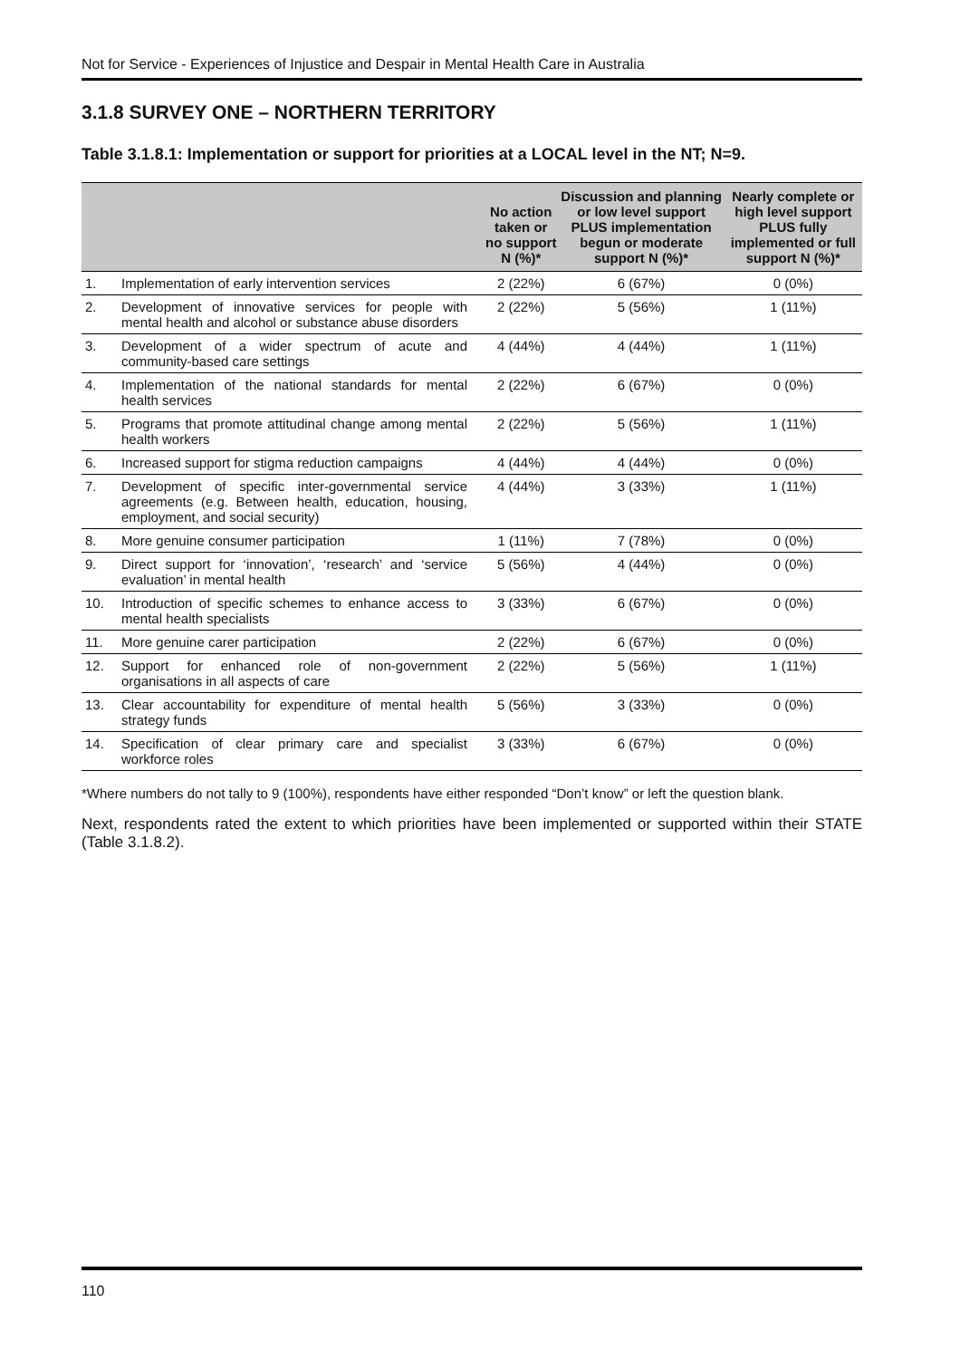Not for Service - Experiences of Injustice and Despair in Mental Health Care in Australia
3.1.8 SURVEY ONE – NORTHERN TERRITORY
Table 3.1.8.1: Implementation or support for priorities at a LOCAL level in the NT; N=9.
| | | No action taken or no support N (%)* | Discussion and planning or low level support PLUS implementation begun or moderate support N (%)* | Nearly complete or high level support PLUS fully implemented or full support N (%)* |
| --- | --- | --- | --- | --- |
| 1. | Implementation of early intervention services | 2 (22%) | 6 (67%) | 0 (0%) |
| 2. | Development of innovative services for people with mental health and alcohol or substance abuse disorders | 2 (22%) | 5 (56%) | 1 (11%) |
| 3. | Development of a wider spectrum of acute and community-based care settings | 4 (44%) | 4 (44%) | 1 (11%) |
| 4. | Implementation of the national standards for mental health services | 2 (22%) | 6 (67%) | 0 (0%) |
| 5. | Programs that promote attitudinal change among mental health workers | 2 (22%) | 5 (56%) | 1 (11%) |
| 6. | Increased support for stigma reduction campaigns | 4 (44%) | 4 (44%) | 0 (0%) |
| 7. | Development of specific inter-governmental service agreements (e.g. Between health, education, housing, employment, and social security) | 4 (44%) | 3 (33%) | 1 (11%) |
| 8. | More genuine consumer participation | 1 (11%) | 7 (78%) | 0 (0%) |
| 9. | Direct support for ‘innovation’, ‘research’ and ‘service evaluation’ in mental health | 5 (56%) | 4 (44%) | 0 (0%) |
| 10. | Introduction of specific schemes to enhance access to mental health specialists | 3 (33%) | 6 (67%) | 0 (0%) |
| 11. | More genuine carer participation | 2 (22%) | 6 (67%) | 0 (0%) |
| 12. | Support for enhanced role of non-government organisations in all aspects of care | 2 (22%) | 5 (56%) | 1 (11%) |
| 13. | Clear accountability for expenditure of mental health strategy funds | 5 (56%) | 3 (33%) | 0 (0%) |
| 14. | Specification of clear primary care and specialist workforce roles | 3 (33%) | 6 (67%) | 0 (0%) |
*Where numbers do not tally to 9 (100%), respondents have either responded “Don’t know” or left the question blank.
Next, respondents rated the extent to which priorities have been implemented or supported within their STATE (Table 3.1.8.2).
110